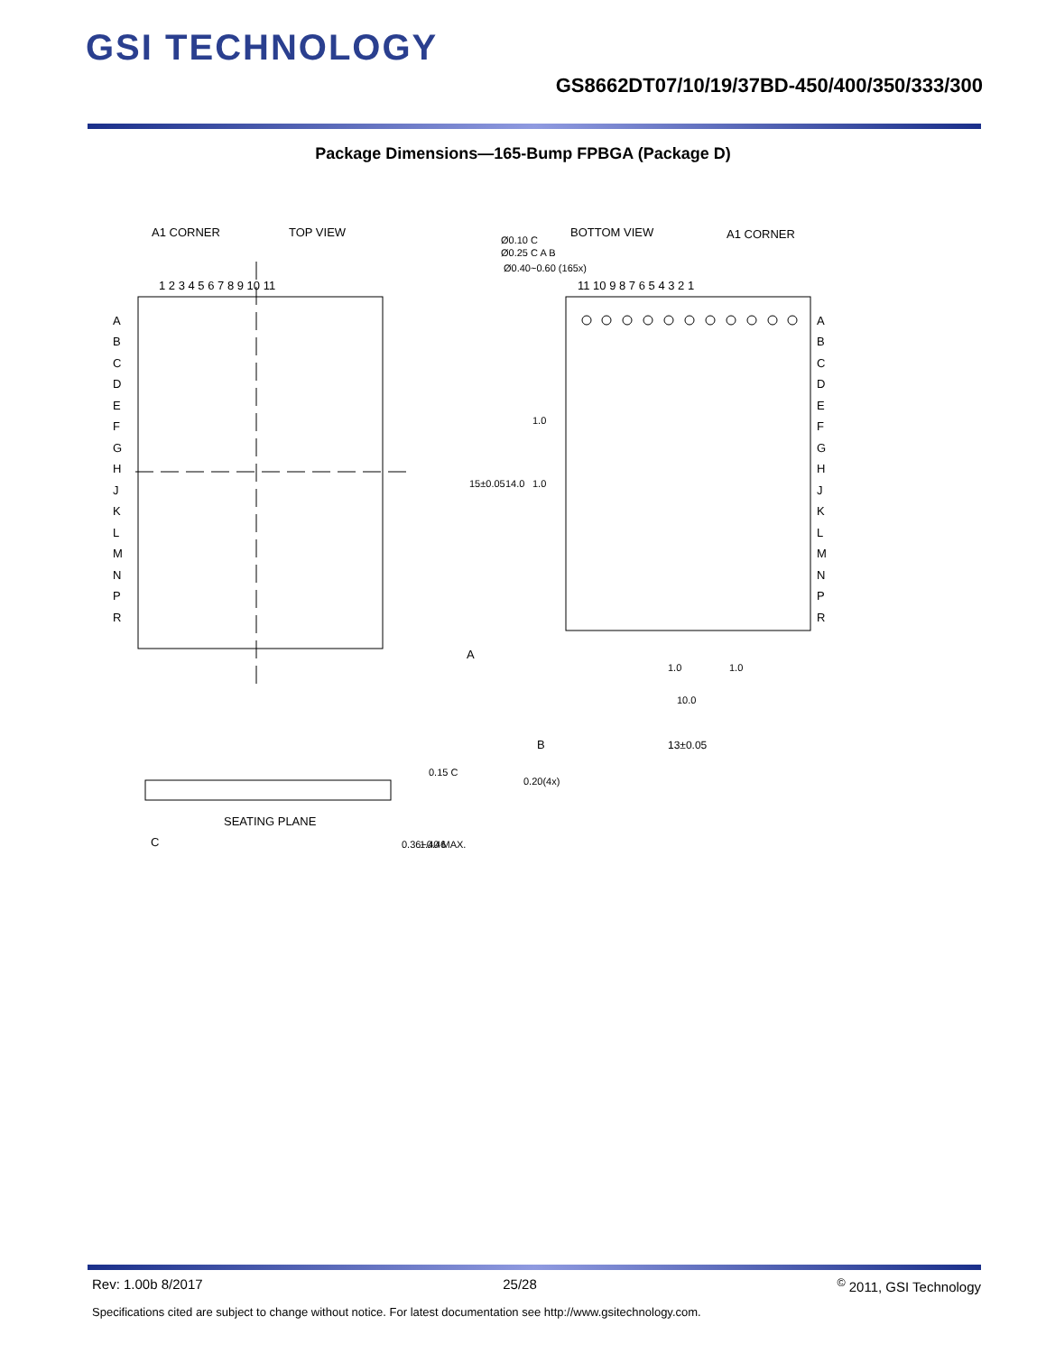GSI TECHNOLOGY
GS8662DT07/10/19/37BD-450/400/350/333/300
Package Dimensions—165-Bump FPBGA (Package D)
A1 CORNER
TOP VIEW
BOTTOM VIEW
A1 CORNER
Ø0.10 C
Ø0.25 C A B
Ø0.40~0.60 (165x)
1 2 3 4 5 6 7 8 9 10 11
11 10 9 8 7 6 5 4 3 2 1
A
B
C
D
E
F
G
H
J
K
L
M
N
P
R
A
B
C
D
E
F
G
H
J
K
L
M
N
P
R
1.0
14.0
15±0.05
1.0
A
1.0
1.0
10.0
B
13±0.05
0.20(4x)
0.15 C
SEATING PLANE
C
0.36~0.46
1.40 MAX.
Rev: 1.00b 8/2017 25/28<sup>©</sup> 2011, GSI Technology
Specifications cited are subject to change without notice. For latest documentation see http://www.gsitechnology.com.